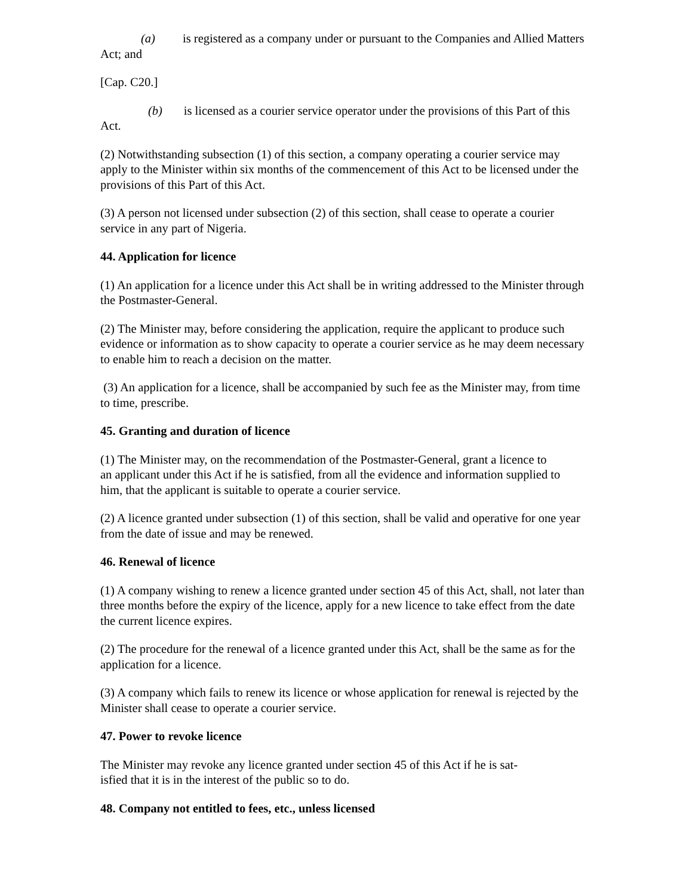(a) is registered as a company under or pursuant to the Companies and Allied Matters Act; and
[Cap. C20.]
(b) is licensed as a courier service operator under the provisions of this Part of this Act.
(2) Notwithstanding subsection (1) of this section, a company operating a courier service may apply to the Minister within six months of the commencement of this Act to be licensed under the provisions of this Part of this Act.
(3) A person not licensed under subsection (2) of this section, shall cease to operate a courier service in any part of Nigeria.
44. Application for licence
(1) An application for a licence under this Act shall be in writing addressed to the Minister through the Postmaster-General.
(2) The Minister may, before considering the application, require the applicant to produce such evidence or information as to show capacity to operate a courier service as he may deem necessary to enable him to reach a decision on the matter.
(3) An application for a licence, shall be accompanied by such fee as the Minister may, from time to time, prescribe.
45. Granting and duration of licence
(1) The Minister may, on the recommendation of the Postmaster-General, grant a licence to
an applicant under this Act if he is satisfied, from all the evidence and information supplied to him, that the applicant is suitable to operate a courier service.
(2) A licence granted under subsection (1) of this section, shall be valid and operative for one year from the date of issue and may be renewed.
46. Renewal of licence
(1) A company wishing to renew a licence granted under section 45 of this Act, shall, not later than three months before the expiry of the licence, apply for a new licence to take effect from the date the current licence expires.
(2) The procedure for the renewal of a licence granted under this Act, shall be the same as for the application for a licence.
(3) A company which fails to renew its licence or whose application for renewal is rejected by the Minister shall cease to operate a courier service.
47. Power to revoke licence
The Minister may revoke any licence granted under section 45 of this Act if he is sat-
isfied that it is in the interest of the public so to do.
48. Company not entitled to fees, etc., unless licensed